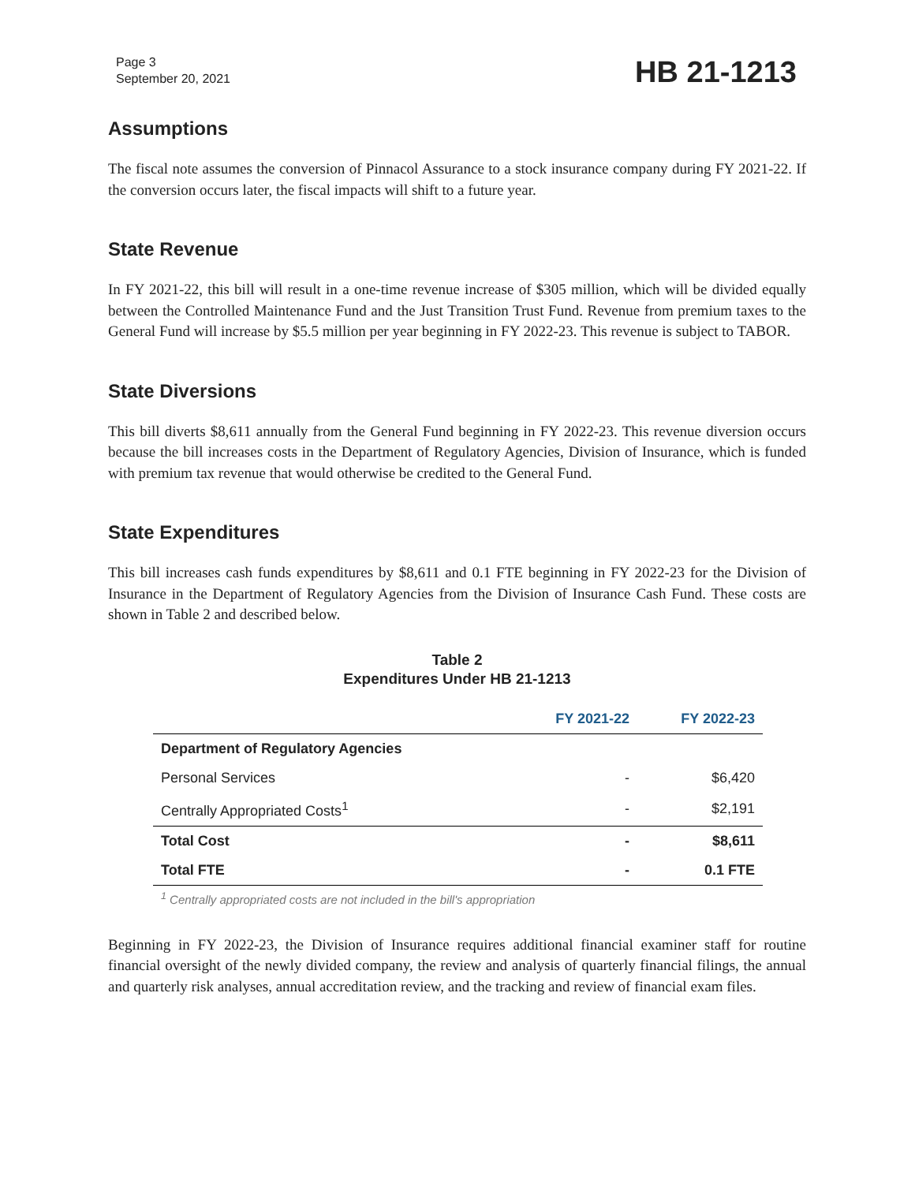Page 3
September 20, 2021
HB 21-1213
Assumptions
The fiscal note assumes the conversion of Pinnacol Assurance to a stock insurance company during FY 2021-22. If the conversion occurs later, the fiscal impacts will shift to a future year.
State Revenue
In FY 2021-22, this bill will result in a one-time revenue increase of $305 million, which will be divided equally between the Controlled Maintenance Fund and the Just Transition Trust Fund. Revenue from premium taxes to the General Fund will increase by $5.5 million per year beginning in FY 2022-23. This revenue is subject to TABOR.
State Diversions
This bill diverts $8,611 annually from the General Fund beginning in FY 2022-23. This revenue diversion occurs because the bill increases costs in the Department of Regulatory Agencies, Division of Insurance, which is funded with premium tax revenue that would otherwise be credited to the General Fund.
State Expenditures
This bill increases cash funds expenditures by $8,611 and 0.1 FTE beginning in FY 2022-23 for the Division of Insurance in the Department of Regulatory Agencies from the Division of Insurance Cash Fund. These costs are shown in Table 2 and described below.
Table 2
Expenditures Under HB 21-1213
| | FY 2021-22 | FY 2022-23 |
| --- | --- | --- |
| Department of Regulatory Agencies | | |
| Personal Services | - | $6,420 |
| Centrally Appropriated Costs<sup>1</sup> | - | $2,191 |
| Total Cost | - | $8,611 |
| Total FTE | - | 0.1 FTE |
<sup>1</sup> Centrally appropriated costs are not included in the bill's appropriation
Beginning in FY 2022-23, the Division of Insurance requires additional financial examiner staff for routine financial oversight of the newly divided company, the review and analysis of quarterly financial filings, the annual and quarterly risk analyses, annual accreditation review, and the tracking and review of financial exam files.